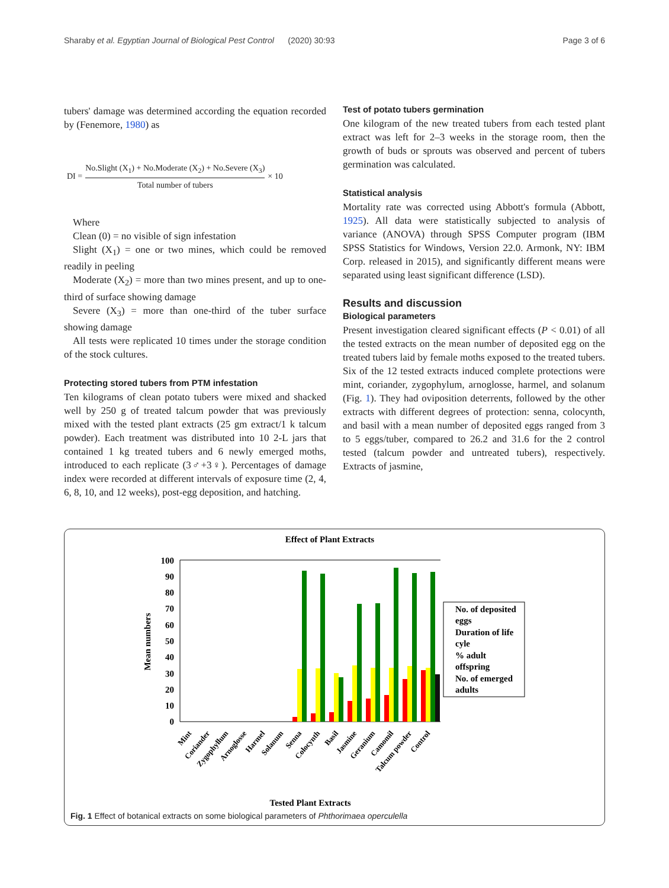Sharaby et al. Egyptian Journal of Biological Pest Control (2020) 30:93 Page 3 of 6
tubers' damage was determined according the equation recorded by (Fenemore, 1980) as
DI = No.Slight (X<sub>1</sub>) + No.Moderate (X<sub>2</sub>) + No.Severe (X<sub>3</sub>) Total number of tubers × 10
Where
Clean (0) = no visible of sign infestation
Slight (X<sub>1</sub>) = one or two mines, which could be removed readily in peeling
Moderate (X<sub>2</sub>) = more than two mines present, and up to one-third of surface showing damage
Severe (X<sub>3</sub>) = more than one-third of the tuber surface showing damage
All tests were replicated 10 times under the storage condition of the stock cultures.
Protecting stored tubers from PTM infestation
Ten kilograms of clean potato tubers were mixed and shacked well by 250 g of treated talcum powder that was previously mixed with the tested plant extracts (25 gm extract/1 k talcum powder). Each treatment was distributed into 10 2-L jars that contained 1 kg treated tubers and 6 newly emerged moths, introduced to each replicate (3♂+3♀). Percentages of damage index were recorded at different intervals of exposure time (2, 4, 6, 8, 10, and 12 weeks), post-egg deposition, and hatching.
Test of potato tubers germination
One kilogram of the new treated tubers from each tested plant extract was left for 2–3 weeks in the storage room, then the growth of buds or sprouts was observed and percent of tubers germination was calculated.
Statistical analysis
Mortality rate was corrected using Abbott's formula (Abbott, 1925). All data were statistically subjected to analysis of variance (ANOVA) through SPSS Computer program (IBM SPSS Statistics for Windows, Version 22.0. Armonk, NY: IBM Corp. released in 2015), and significantly different means were separated using least significant difference (LSD).
Results and discussion
Biological parameters
Present investigation cleared significant effects (P < 0.01) of all the tested extracts on the mean number of deposited egg on the treated tubers laid by female moths exposed to the treated tubers. Six of the 12 tested extracts induced complete protections were mint, coriander, zygophylum, arnoglosse, harmel, and solanum (Fig. 1). They had oviposition deterrents, followed by the other extracts with different degrees of protection: senna, colocynth, and basil with a mean number of deposited eggs ranged from 3 to 5 eggs/tuber, compared to 26.2 and 31.6 for the 2 control tested (talcum powder and untreated tubers), respectively. Extracts of jasmine,
Effect of Plant Extracts
100
90
80
70
60
50
40
30
20
10
0
Mean numbers
No. of deposited
eggs
Duration of life
cyle
% adult
offspring
No. of emerged
adults
Mint
Coriander
Zygophyllum
Arnoglosse
Harmel
Solanum
Senna
Colocynth
Basil
Jasmine
Geranium
Camomil
Talcum powder
Control
Tested Plant Extracts
Fig. 1 Effect of botanical extracts on some biological parameters of Phthorimaea operculella